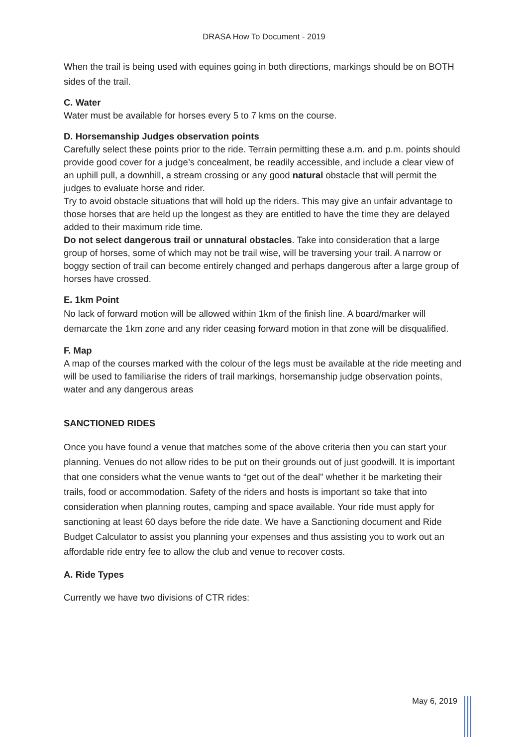DRASA How To Document - 2019
When the trail is being used with equines going in both directions, markings should be on BOTH sides of the trail.
C. Water
Water must be available for horses every 5 to 7 kms on the course.
D. Horsemanship Judges observation points
Carefully select these points prior to the ride. Terrain permitting these a.m. and p.m. points should provide good cover for a judge’s concealment, be readily accessible, and include a clear view of an uphill pull, a downhill, a stream crossing or any good natural obstacle that will permit the judges to evaluate horse and rider.
Try to avoid obstacle situations that will hold up the riders. This may give an unfair advantage to those horses that are held up the longest as they are entitled to have the time they are delayed added to their maximum ride time.
Do not select dangerous trail or unnatural obstacles. Take into consideration that a large group of horses, some of which may not be trail wise, will be traversing your trail. A narrow or boggy section of trail can become entirely changed and perhaps dangerous after a large group of horses have crossed.
E. 1km Point
No lack of forward motion will be allowed within 1km of the finish line. A board/marker will demarcate the 1km zone and any rider ceasing forward motion in that zone will be disqualified.
F. Map
A map of the courses marked with the colour of the legs must be available at the ride meeting and will be used to familiarise the riders of trail markings, horsemanship judge observation points, water and any dangerous areas
SANCTIONED RIDES
Once you have found a venue that matches some of the above criteria then you can start your planning. Venues do not allow rides to be put on their grounds out of just goodwill. It is important that one considers what the venue wants to “get out of the deal” whether it be marketing their trails, food or accommodation. Safety of the riders and hosts is important so take that into consideration when planning routes, camping and space available. Your ride must apply for sanctioning at least 60 days before the ride date. We have a Sanctioning document and Ride Budget Calculator to assist you planning your expenses and thus assisting you to work out an affordable ride entry fee to allow the club and venue to recover costs.
A. Ride Types
Currently we have two divisions of CTR rides:
May 6, 2019